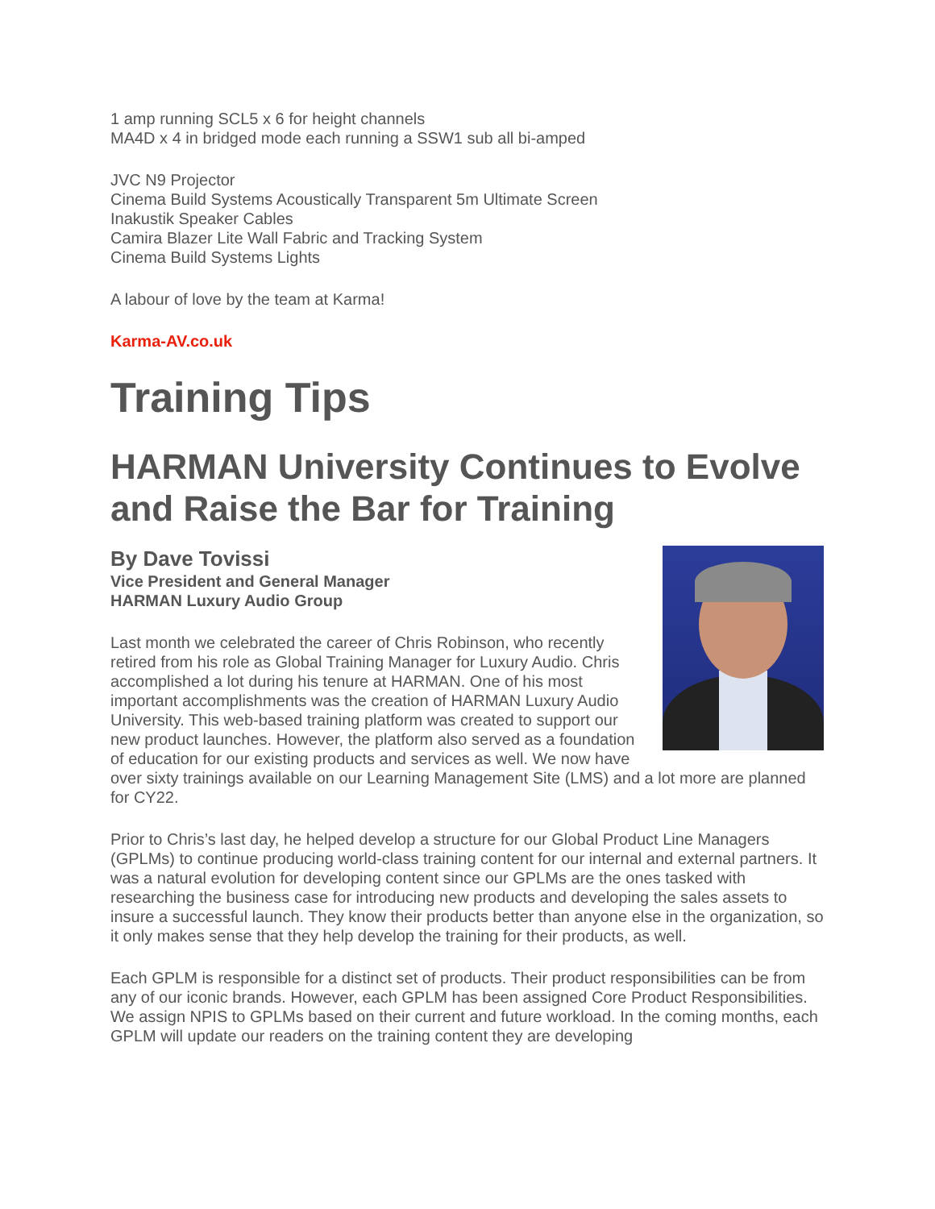1 amp running SCL5 x 6 for height channels
MA4D x 4 in bridged mode each running a SSW1 sub all bi-amped
JVC N9 Projector
Cinema Build Systems Acoustically Transparent 5m Ultimate Screen
Inakustik Speaker Cables
Camira Blazer Lite Wall Fabric and Tracking System
Cinema Build Systems Lights
A labour of love by the team at Karma!
Karma-AV.co.uk
Training Tips
HARMAN University Continues to Evolve and Raise the Bar for Training
By Dave Tovissi
Vice President and General Manager
HARMAN Luxury Audio Group
Last month we celebrated the career of Chris Robinson, who recently retired from his role as Global Training Manager for Luxury Audio. Chris accomplished a lot during his tenure at HARMAN. One of his most important accomplishments was the creation of HARMAN Luxury Audio University. This web-based training platform was created to support our new product launches. However, the platform also served as a foundation of education for our existing products and services as well. We now have over sixty trainings available on our Learning Management Site (LMS) and a lot more are planned for CY22.
Prior to Chris’s last day, he helped develop a structure for our Global Product Line Managers (GPLMs) to continue producing world-class training content for our internal and external partners. It was a natural evolution for developing content since our GPLMs are the ones tasked with researching the business case for introducing new products and developing the sales assets to insure a successful launch. They know their products better than anyone else in the organization, so it only makes sense that they help develop the training for their products, as well.
Each GPLM is responsible for a distinct set of products. Their product responsibilities can be from any of our iconic brands. However, each GPLM has been assigned Core Product Responsibilities. We assign NPIS to GPLMs based on their current and future workload. In the coming months, each GPLM will update our readers on the training content they are developing